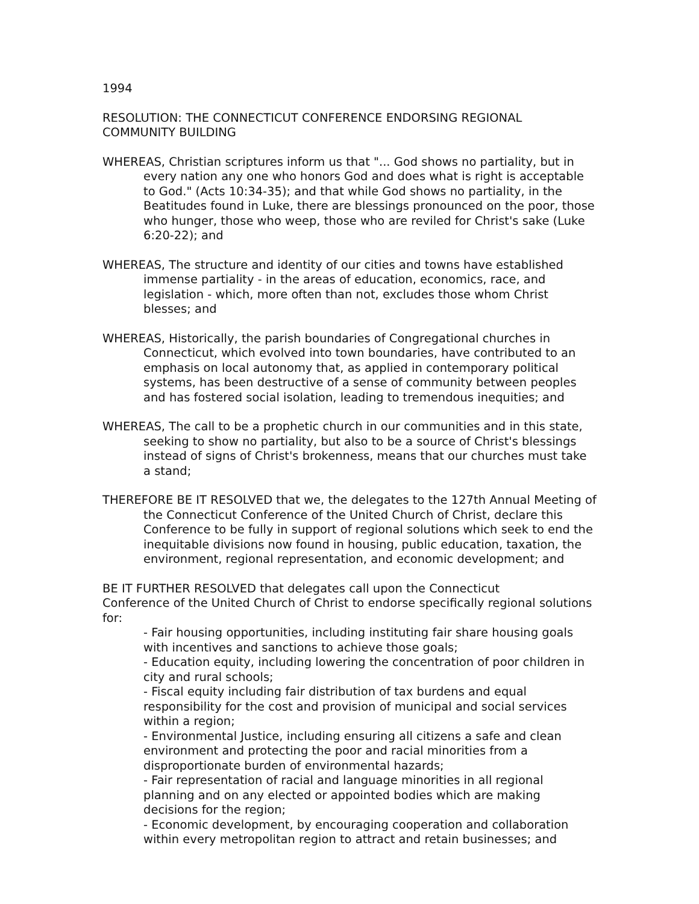1994
RESOLUTION: THE CONNECTICUT CONFERENCE ENDORSING REGIONAL COMMUNITY BUILDING
WHEREAS, Christian scriptures inform us that "... God shows no partiality, but in every nation any one who honors God and does what is right is acceptable to God." (Acts 10:34-35); and that while God shows no partiality, in the Beatitudes found in Luke, there are blessings pronounced on the poor, those who hunger, those who weep, those who are reviled for Christ's sake (Luke 6:20-22); and
WHEREAS, The structure and identity of our cities and towns have established immense partiality - in the areas of education, economics, race, and legislation - which, more often than not, excludes those whom Christ blesses; and
WHEREAS, Historically, the parish boundaries of Congregational churches in Connecticut, which evolved into town boundaries, have contributed to an emphasis on local autonomy that, as applied in contemporary political systems, has been destructive of a sense of community between peoples and has fostered social isolation, leading to tremendous inequities; and
WHEREAS, The call to be a prophetic church in our communities and in this state, seeking to show no partiality, but also to be a source of Christ's blessings instead of signs of Christ's brokenness, means that our churches must take a stand;
THEREFORE BE IT RESOLVED that we, the delegates to the 127th Annual Meeting of the Connecticut Conference of the United Church of Christ, declare this Conference to be fully in support of regional solutions which seek to end the inequitable divisions now found in housing, public education, taxation, the environment, regional representation, and economic development; and
BE IT FURTHER RESOLVED that delegates call upon the Connecticut
Conference of the United Church of Christ to endorse specifically regional solutions for:
- Fair housing opportunities, including instituting fair share housing goals with incentives and sanctions to achieve those goals;
- Education equity, including lowering the concentration of poor children in city and rural schools;
- Fiscal equity including fair distribution of tax burdens and equal responsibility for the cost and provision of municipal and social services within a region;
- Environmental Justice, including ensuring all citizens a safe and clean environment and protecting the poor and racial minorities from a disproportionate burden of environmental hazards;
- Fair representation of racial and language minorities in all regional planning and on any elected or appointed bodies which are making decisions for the region;
- Economic development, by encouraging cooperation and collaboration within every metropolitan region to attract and retain businesses; and